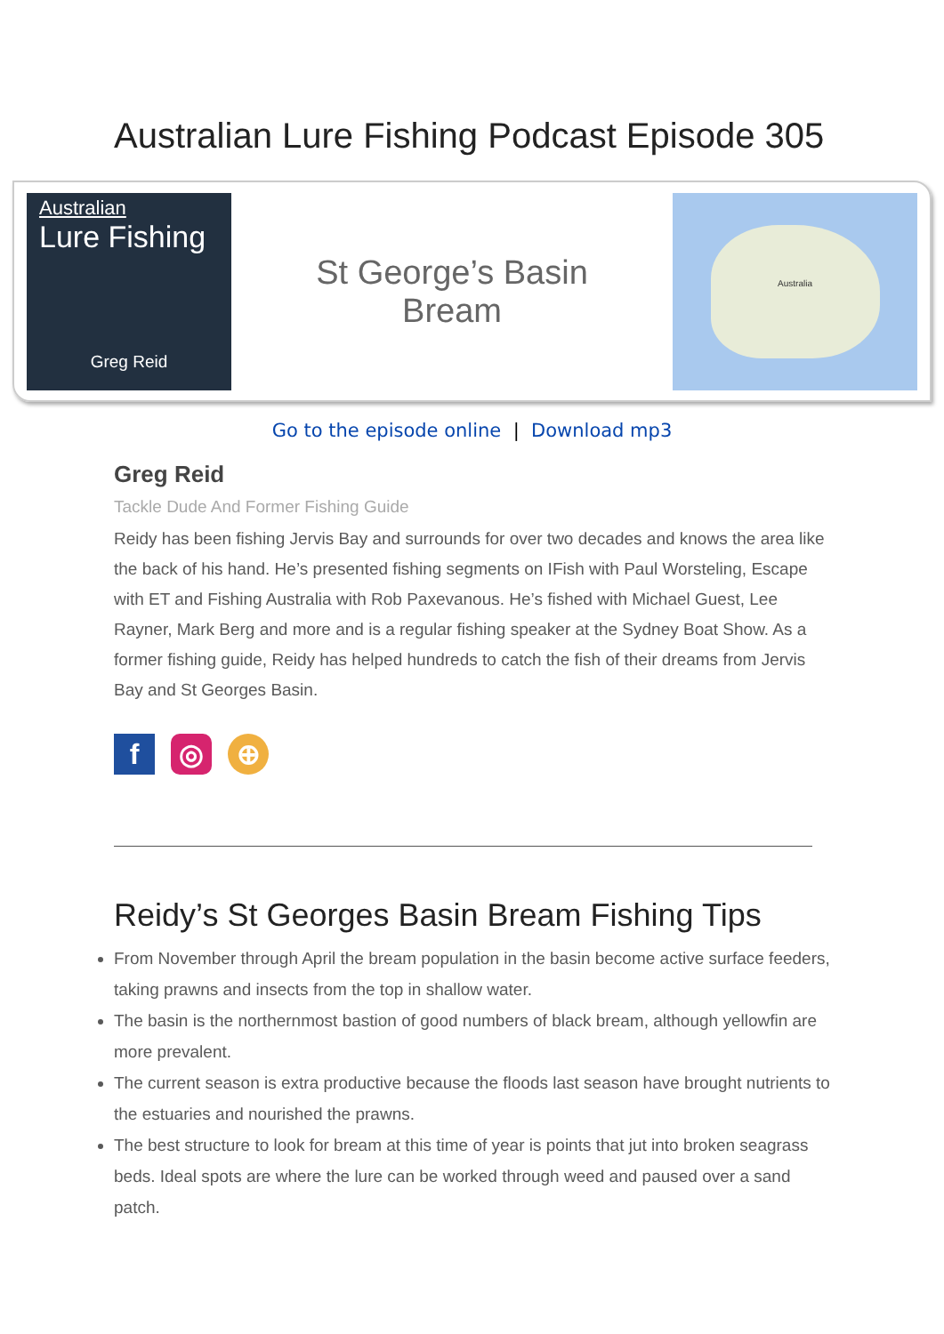Australian Lure Fishing Podcast Episode 305
Australian
Lure Fishing
Greg Reid
St George’s Basin
Bream
Australia
Go to the episode online | Download mp3
Greg Reid
Tackle Dude And Former Fishing Guide
Reidy has been fishing Jervis Bay and surrounds for over two decades and knows the area like the back of his hand. He’s presented fishing segments on IFish with Paul Worsteling, Escape with ET and Fishing Australia with Rob Paxevanous. He’s fished with Michael Guest, Lee Rayner, Mark Berg and more and is a regular fishing speaker at the Sydney Boat Show. As a former fishing guide, Reidy has helped hundreds to catch the fish of their dreams from Jervis Bay and St Georges Basin.
f ◎ ⊕
Reidy’s St Georges Basin Bream Fishing Tips
From November through April the bream population in the basin become active surface feeders, taking prawns and insects from the top in shallow water.
The basin is the northernmost bastion of good numbers of black bream, although yellowfin are more prevalent.
The current season is extra productive because the floods last season have brought nutrients to the estuaries and nourished the prawns.
The best structure to look for bream at this time of year is points that jut into broken seagrass beds. Ideal spots are where the lure can be worked through weed and paused over a sand patch.